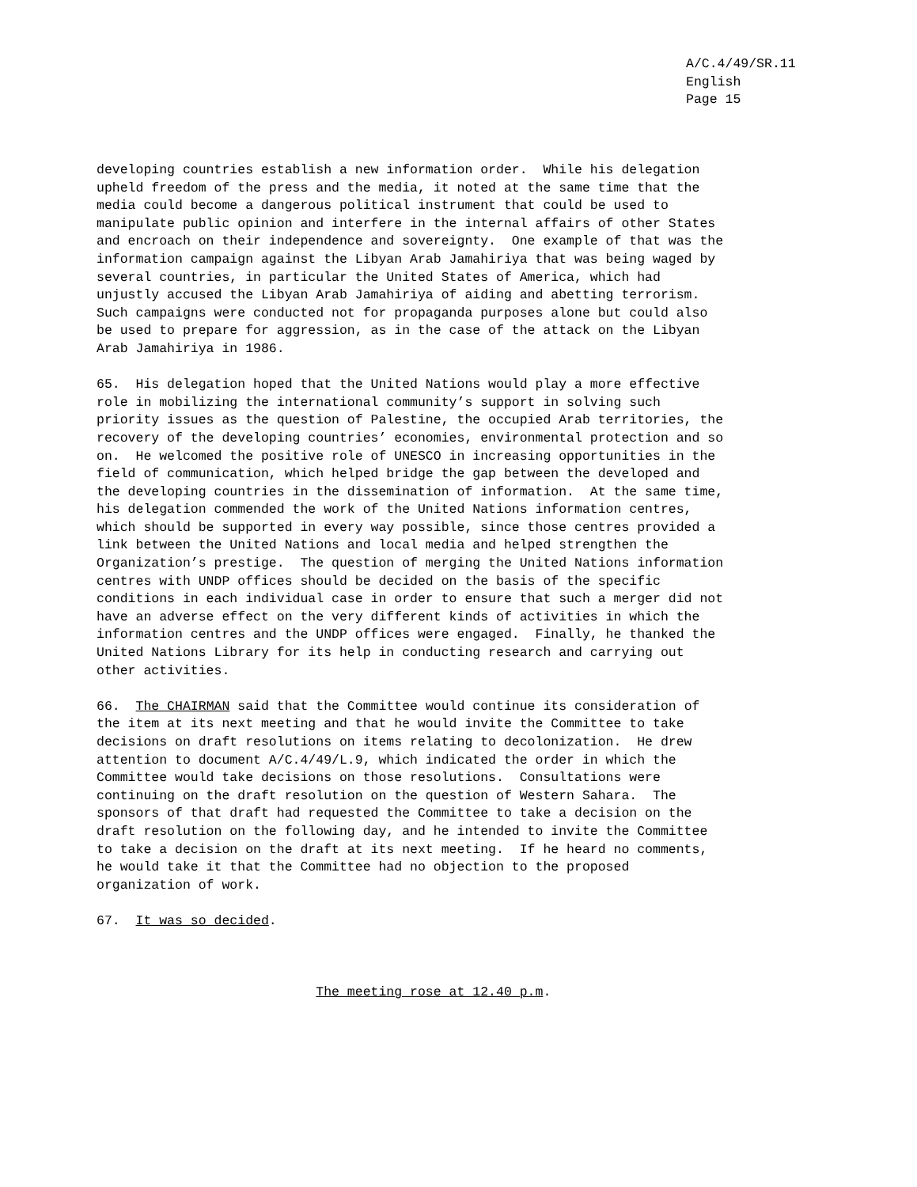A/C.4/49/SR.11
English
Page 15
developing countries establish a new information order. While his delegation upheld freedom of the press and the media, it noted at the same time that the media could become a dangerous political instrument that could be used to manipulate public opinion and interfere in the internal affairs of other States and encroach on their independence and sovereignty. One example of that was the information campaign against the Libyan Arab Jamahiriya that was being waged by several countries, in particular the United States of America, which had unjustly accused the Libyan Arab Jamahiriya of aiding and abetting terrorism. Such campaigns were conducted not for propaganda purposes alone but could also be used to prepare for aggression, as in the case of the attack on the Libyan Arab Jamahiriya in 1986.
65. His delegation hoped that the United Nations would play a more effective role in mobilizing the international community’s support in solving such priority issues as the question of Palestine, the occupied Arab territories, the recovery of the developing countries’ economies, environmental protection and so on. He welcomed the positive role of UNESCO in increasing opportunities in the field of communication, which helped bridge the gap between the developed and the developing countries in the dissemination of information. At the same time, his delegation commended the work of the United Nations information centres, which should be supported in every way possible, since those centres provided a link between the United Nations and local media and helped strengthen the Organization’s prestige. The question of merging the United Nations information centres with UNDP offices should be decided on the basis of the specific conditions in each individual case in order to ensure that such a merger did not have an adverse effect on the very different kinds of activities in which the information centres and the UNDP offices were engaged. Finally, he thanked the United Nations Library for its help in conducting research and carrying out other activities.
66. The CHAIRMAN said that the Committee would continue its consideration of the item at its next meeting and that he would invite the Committee to take decisions on draft resolutions on items relating to decolonization. He drew attention to document A/C.4/49/L.9, which indicated the order in which the Committee would take decisions on those resolutions. Consultations were continuing on the draft resolution on the question of Western Sahara. The sponsors of that draft had requested the Committee to take a decision on the draft resolution on the following day, and he intended to invite the Committee to take a decision on the draft at its next meeting. If he heard no comments, he would take it that the Committee had no objection to the proposed organization of work.
67. It was so decided.
The meeting rose at 12.40 p.m.